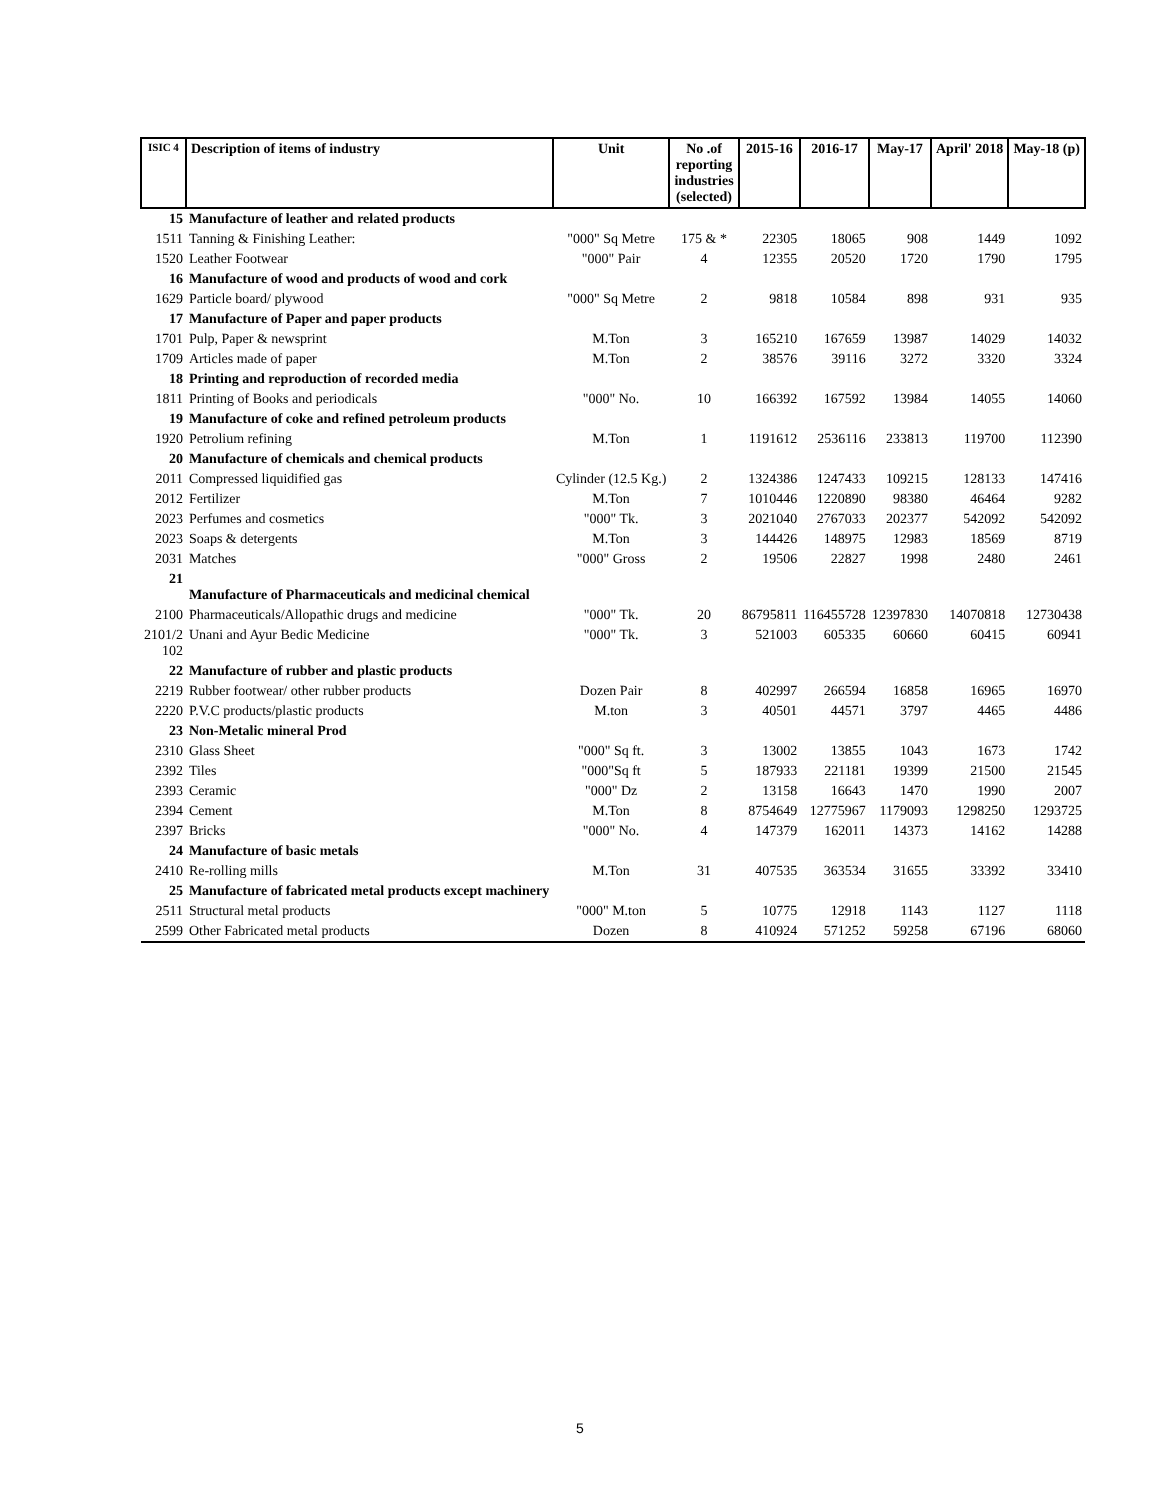| ISIC 4 | Description of items of industry | Unit | No .of reporting industries (selected) | 2015-16 | 2016-17 | May-17 | April' 2018 | May-18 (p) |
| --- | --- | --- | --- | --- | --- | --- | --- | --- |
| 15 | Manufacture of leather and related products | | | | | | | |
| 1511 | Tanning & Finishing Leather: | "000" Sq Metre | 175 & * | 22305 | 18065 | 908 | 1449 | 1092 |
| 1520 | Leather Footwear | "000" Pair | 4 | 12355 | 20520 | 1720 | 1790 | 1795 |
| 16 | Manufacture of wood and products of wood and cork | | | | | | | |
| 1629 | Particle board/ plywood | "000" Sq Metre | 2 | 9818 | 10584 | 898 | 931 | 935 |
| 17 | Manufacture of Paper and paper products | | | | | | | |
| 1701 | Pulp, Paper & newsprint | M.Ton | 3 | 165210 | 167659 | 13987 | 14029 | 14032 |
| 1709 | Articles made of paper | M.Ton | 2 | 38576 | 39116 | 3272 | 3320 | 3324 |
| 18 | Printing and reproduction of recorded media | | | | | | | |
| 1811 | Printing of Books and periodicals | "000" No. | 10 | 166392 | 167592 | 13984 | 14055 | 14060 |
| 19 | Manufacture of coke and refined petroleum products | | | | | | | |
| 1920 | Petrolium refining | M.Ton | 1 | 1191612 | 2536116 | 233813 | 119700 | 112390 |
| 20 | Manufacture of chemicals and chemical products | | | | | | | |
| 2011 | Compressed liquidified gas | Cylinder (12.5 Kg.) | 2 | 1324386 | 1247433 | 109215 | 128133 | 147416 |
| 2012 | Fertilizer | M.Ton | 7 | 1010446 | 1220890 | 98380 | 46464 | 9282 |
| 2023 | Perfumes and cosmetics | "000" Tk. | 3 | 2021040 | 2767033 | 202377 | 542092 | 542092 |
| 2023 | Soaps & detergents | M.Ton | 3 | 144426 | 148975 | 12983 | 18569 | 8719 |
| 2031 | Matches | "000" Gross | 2 | 19506 | 22827 | 1998 | 2480 | 2461 |
| 21 | Manufacture of Pharmaceuticals and medicinal chemical | | | | | | | |
| 2100 | Pharmaceuticals/Allopathic drugs and medicine | "000" Tk. | 20 | 86795811 | 116455728 | 12397830 | 14070818 | 12730438 |
| 2101/2 102 | Unani and Ayur Bedic Medicine | "000" Tk. | 3 | 521003 | 605335 | 60660 | 60415 | 60941 |
| 22 | Manufacture of rubber and plastic products | | | | | | | |
| 2219 | Rubber footwear/ other rubber products | Dozen Pair | 8 | 402997 | 266594 | 16858 | 16965 | 16970 |
| 2220 | P.V.C products/plastic products | M.ton | 3 | 40501 | 44571 | 3797 | 4465 | 4486 |
| 23 | Non-Metalic mineral Prod | | | | | | | |
| 2310 | Glass Sheet | "000" Sq ft. | 3 | 13002 | 13855 | 1043 | 1673 | 1742 |
| 2392 | Tiles | "000"Sq ft | 5 | 187933 | 221181 | 19399 | 21500 | 21545 |
| 2393 | Ceramic | "000" Dz | 2 | 13158 | 16643 | 1470 | 1990 | 2007 |
| 2394 | Cement | M.Ton | 8 | 8754649 | 12775967 | 1179093 | 1298250 | 1293725 |
| 2397 | Bricks | "000" No. | 4 | 147379 | 162011 | 14373 | 14162 | 14288 |
| 24 | Manufacture of basic metals | | | | | | | |
| 2410 | Re-rolling mills | M.Ton | 31 | 407535 | 363534 | 31655 | 33392 | 33410 |
| 25 | Manufacture of fabricated metal products except machinery | | | | | | | |
| 2511 | Structural metal products | "000" M.ton | 5 | 10775 | 12918 | 1143 | 1127 | 1118 |
| 2599 | Other Fabricated metal products | Dozen | 8 | 410924 | 571252 | 59258 | 67196 | 68060 |
5